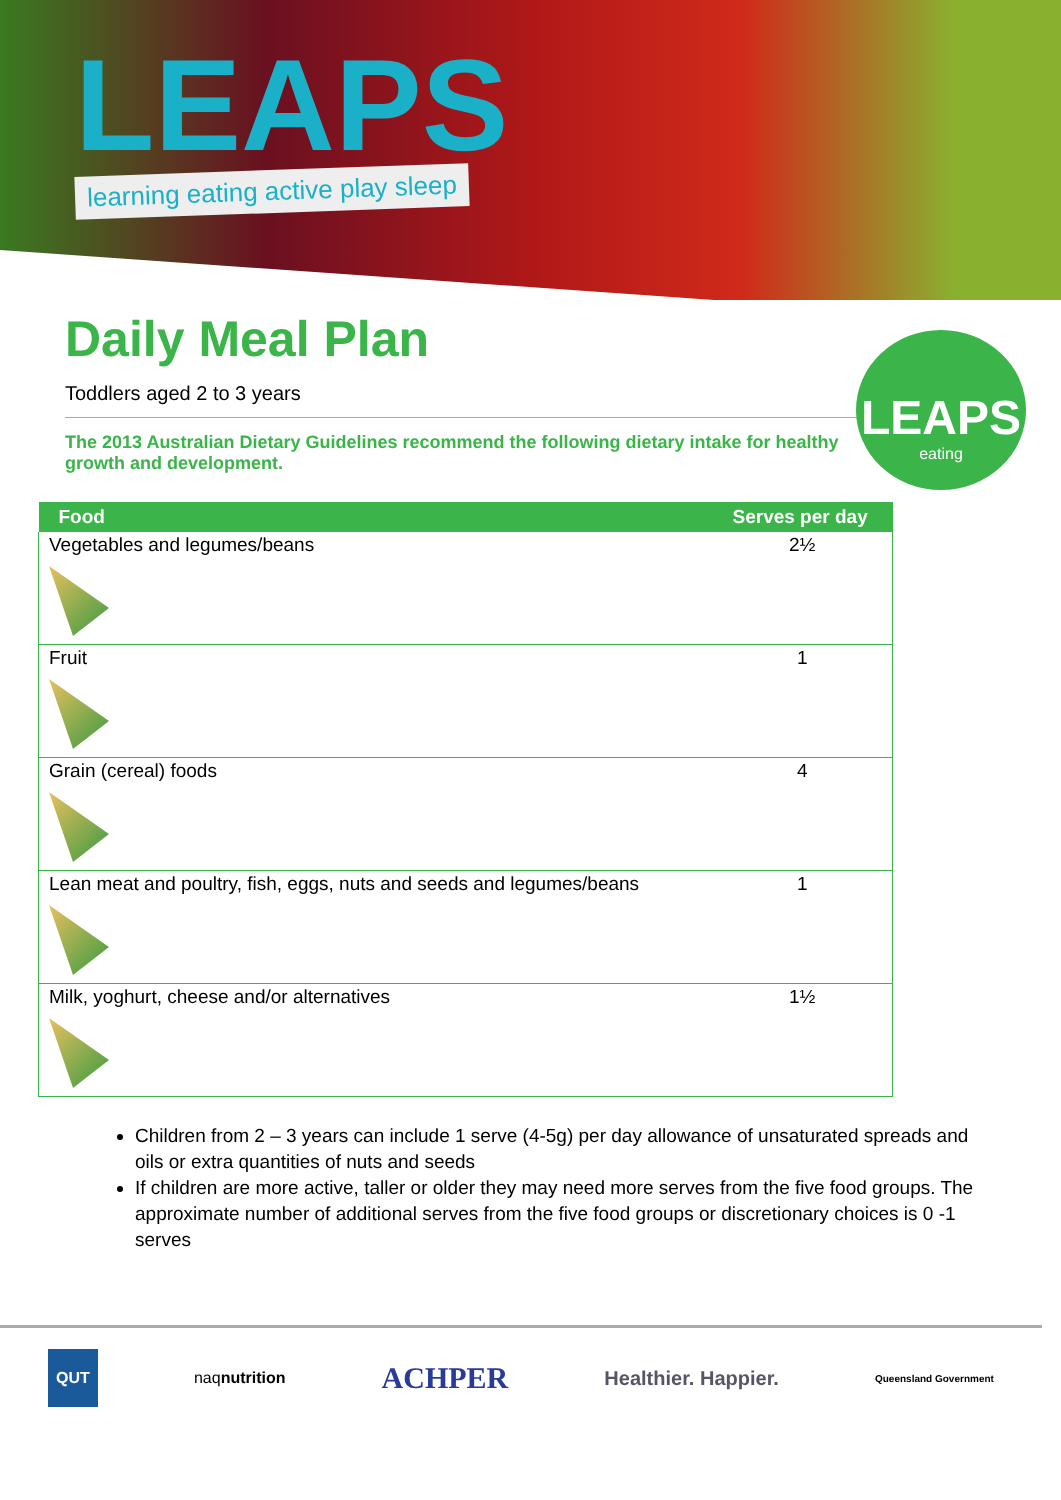LEAPS
learning eating active play sleep
LEAPS
eating
Daily Meal Plan
Toddlers aged 2 to 3 years
The 2013 Australian Dietary Guidelines recommend the following dietary intake for healthy growth and development.
| Food | Serves per day |
| --- | --- |
| Vegetables and legumes/beans | 2½ |
| Fruit | 1 |
| Grain (cereal) foods | 4 |
| Lean meat and poultry, fish, eggs, nuts and seeds and legumes/beans | 1 |
| Milk, yoghurt, cheese and/or alternatives | 1½ |
Children from 2 – 3 years can include 1 serve (4-5g) per day allowance of unsaturated spreads and oils or extra quantities of nuts and seeds
If children are more active, taller or older they may need more serves from the five food groups. The approximate number of additional serves from the five food groups or discretionary choices is 0 -1 serves
QUT naqnutrition ACHPER Healthier. Happier. Queensland Government